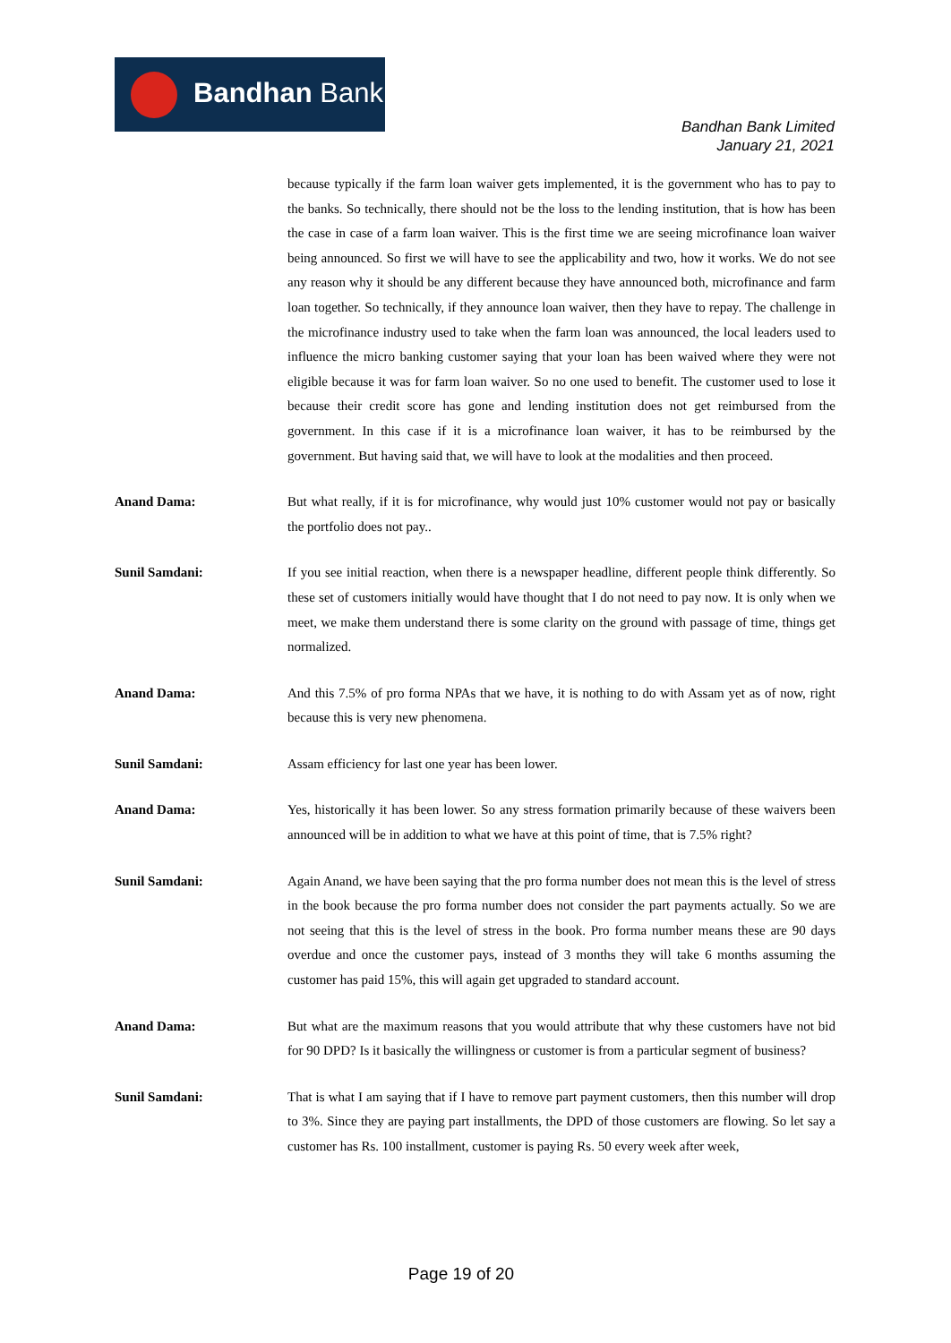Bandhan Bank
Bandhan Bank Limited
January 21, 2021
because typically if the farm loan waiver gets implemented, it is the government who has to pay to the banks. So technically, there should not be the loss to the lending institution, that is how has been the case in case of a farm loan waiver. This is the first time we are seeing microfinance loan waiver being announced. So first we will have to see the applicability and two, how it works. We do not see any reason why it should be any different because they have announced both, microfinance and farm loan together. So technically, if they announce loan waiver, then they have to repay. The challenge in the microfinance industry used to take when the farm loan was announced, the local leaders used to influence the micro banking customer saying that your loan has been waived where they were not eligible because it was for farm loan waiver. So no one used to benefit. The customer used to lose it because their credit score has gone and lending institution does not get reimbursed from the government. In this case if it is a microfinance loan waiver, it has to be reimbursed by the government. But having said that, we will have to look at the modalities and then proceed.
Anand Dama: But what really, if it is for microfinance, why would just 10% customer would not pay or basically the portfolio does not pay..
Sunil Samdani: If you see initial reaction, when there is a newspaper headline, different people think differently. So these set of customers initially would have thought that I do not need to pay now. It is only when we meet, we make them understand there is some clarity on the ground with passage of time, things get normalized.
Anand Dama: And this 7.5% of pro forma NPAs that we have, it is nothing to do with Assam yet as of now, right because this is very new phenomena.
Sunil Samdani: Assam efficiency for last one year has been lower.
Anand Dama: Yes, historically it has been lower. So any stress formation primarily because of these waivers been announced will be in addition to what we have at this point of time, that is 7.5% right?
Sunil Samdani: Again Anand, we have been saying that the pro forma number does not mean this is the level of stress in the book because the pro forma number does not consider the part payments actually. So we are not seeing that this is the level of stress in the book. Pro forma number means these are 90 days overdue and once the customer pays, instead of 3 months they will take 6 months assuming the customer has paid 15%, this will again get upgraded to standard account.
Anand Dama: But what are the maximum reasons that you would attribute that why these customers have not bid for 90 DPD? Is it basically the willingness or customer is from a particular segment of business?
Sunil Samdani: That is what I am saying that if I have to remove part payment customers, then this number will drop to 3%. Since they are paying part installments, the DPD of those customers are flowing. So let say a customer has Rs. 100 installment, customer is paying Rs. 50 every week after week,
Page 19 of 20